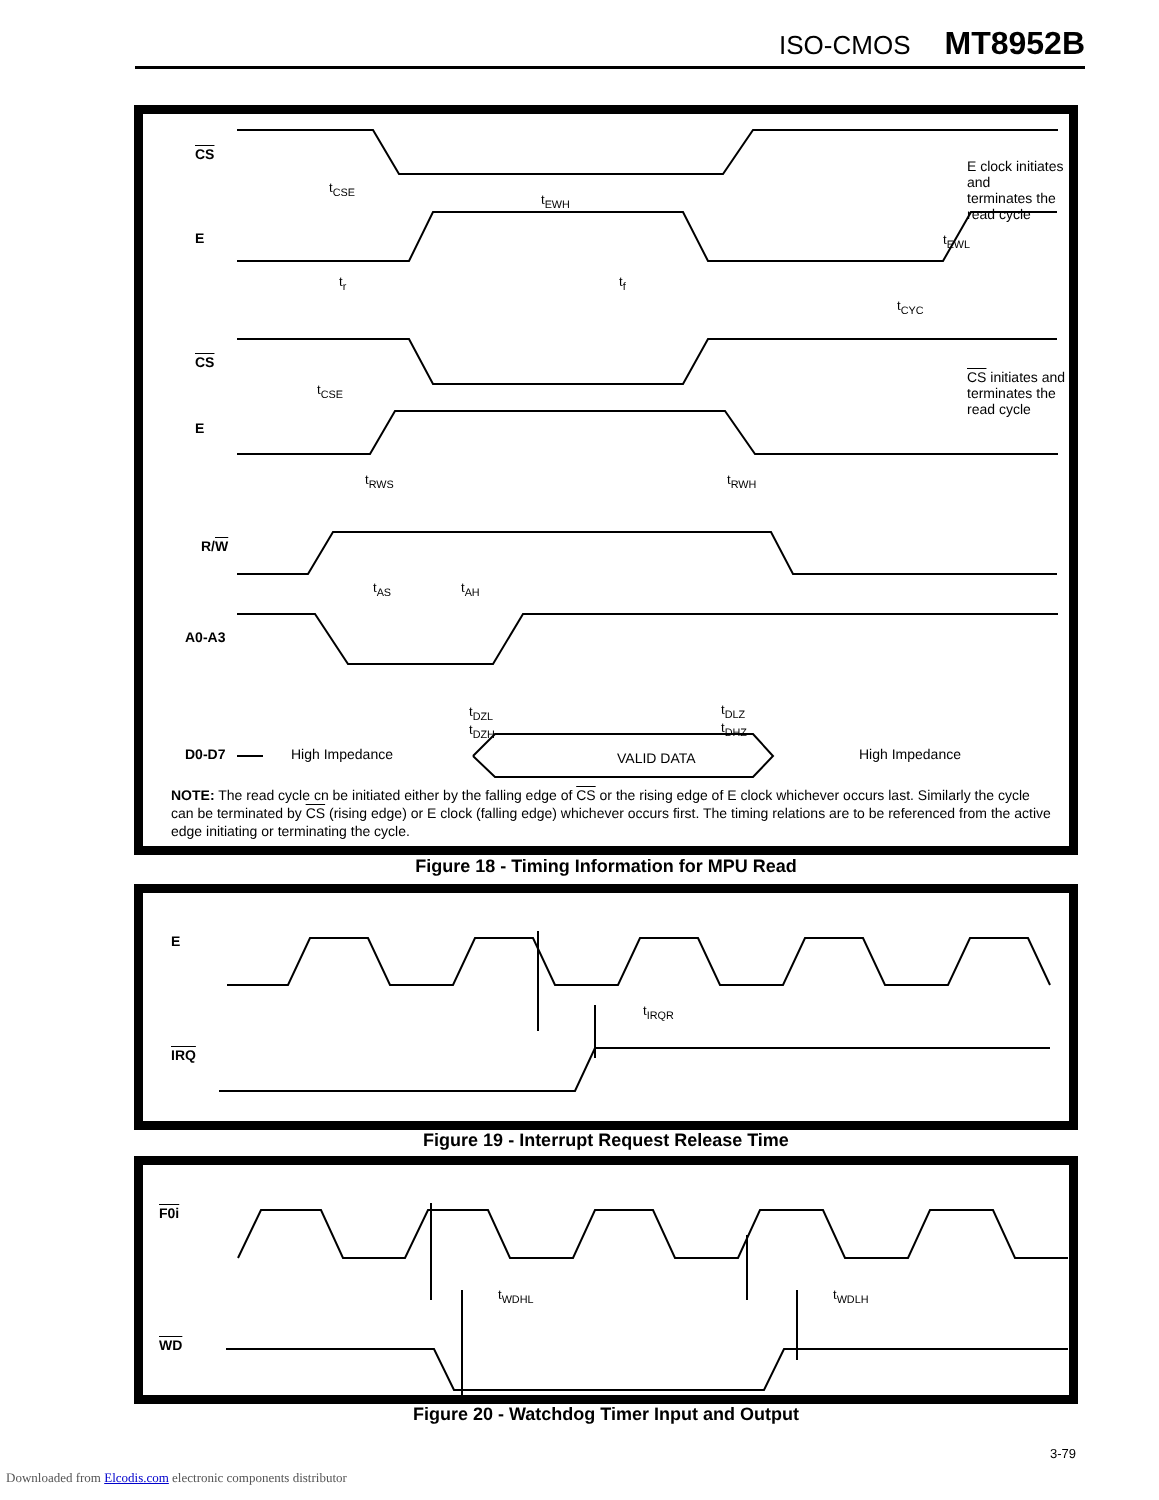ISO-CMOS MT8952B
CS
E
CS
E
R/W
A0-A3
D0-D7
E clock initiates and
terminates the read cycle
CS initiates and
terminates the read cycle
t<sub>CSE</sub>
t<sub>EWH</sub>
t<sub>EWL</sub>
t<sub>r</sub> t<sub>f</sub>
t<sub>CYC</sub>
t<sub>CSE</sub>
t<sub>RWS</sub> t<sub>RWH</sub>
t<sub>AS</sub> t<sub>AH</sub>
t<sub>DZL</sub>
t<sub>DZH</sub>
t<sub>DLZ</sub>
t<sub>DHZ</sub>
High Impedance VALID DATA High Impedance
NOTE: The read cycle cn be initiated either by the falling edge of CS or the rising edge of E clock whichever occurs last. Similarly the cycle can be terminated by CS (rising edge) or E clock (falling edge) whichever occurs first. The timing relations are to be referenced from the active edge initiating or terminating the cycle.
Figure 18 - Timing Information for MPU Read
E
IRQ
t<sub>IRQR</sub>
Figure 19 - Interrupt Request Release Time
F0i
WD
t<sub>WDHL</sub> t<sub>WDLH</sub>
Figure 20 - Watchdog Timer Input and Output
3-79
Downloaded from Elcodis.com electronic components distributor